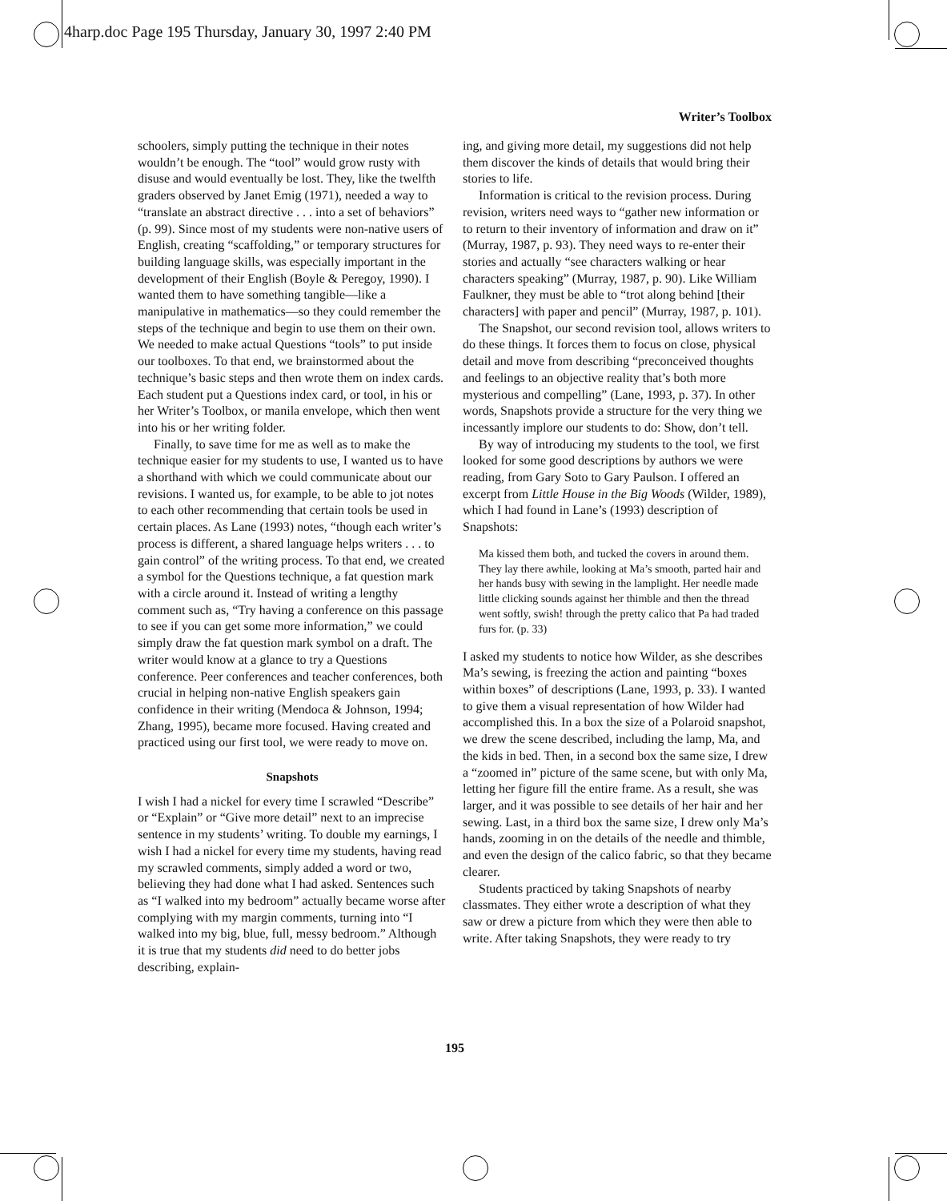4harp.doc Page 195 Thursday, January 30, 1997 2:40 PM
Writer’s Toolbox
schoolers, simply putting the technique in their notes wouldn’t be enough. The “tool” would grow rusty with disuse and would eventually be lost. They, like the twelfth graders observed by Janet Emig (1971), needed a way to “translate an abstract directive . . . into a set of behaviors” (p. 99). Since most of my students were non-native users of English, creating “scaffolding,” or temporary structures for building language skills, was especially important in the development of their English (Boyle & Peregoy, 1990). I wanted them to have something tangible—like a manipulative in mathematics—so they could remember the steps of the technique and begin to use them on their own. We needed to make actual Questions “tools” to put inside our toolboxes. To that end, we brainstormed about the technique’s basic steps and then wrote them on index cards. Each student put a Questions index card, or tool, in his or her Writer’s Toolbox, or manila envelope, which then went into his or her writing folder.
Finally, to save time for me as well as to make the technique easier for my students to use, I wanted us to have a shorthand with which we could communicate about our revisions. I wanted us, for example, to be able to jot notes to each other recommending that certain tools be used in certain places. As Lane (1993) notes, “though each writer’s process is different, a shared language helps writers . . . to gain control” of the writing process. To that end, we created a symbol for the Questions technique, a fat question mark with a circle around it. Instead of writing a lengthy comment such as, “Try having a conference on this passage to see if you can get some more information,” we could simply draw the fat question mark symbol on a draft. The writer would know at a glance to try a Questions conference. Peer conferences and teacher conferences, both crucial in helping non-native English speakers gain confidence in their writing (Mendoca & Johnson, 1994; Zhang, 1995), became more focused. Having created and practiced using our first tool, we were ready to move on.
Snapshots
I wish I had a nickel for every time I scrawled “Describe” or “Explain” or “Give more detail” next to an imprecise sentence in my students’ writing. To double my earnings, I wish I had a nickel for every time my students, having read my scrawled comments, simply added a word or two, believing they had done what I had asked. Sentences such as “I walked into my bedroom” actually became worse after complying with my margin comments, turning into “I walked into my big, blue, full, messy bedroom.” Although it is true that my students did need to do better jobs describing, explain-
ing, and giving more detail, my suggestions did not help them discover the kinds of details that would bring their stories to life.
Information is critical to the revision process. During revision, writers need ways to “gather new information or to return to their inventory of information and draw on it” (Murray, 1987, p. 93). They need ways to re-enter their stories and actually “see characters walking or hear characters speaking” (Murray, 1987, p. 90). Like William Faulkner, they must be able to “trot along behind [their characters] with paper and pencil” (Murray, 1987, p. 101).
The Snapshot, our second revision tool, allows writers to do these things. It forces them to focus on close, physical detail and move from describing “preconceived thoughts and feelings to an objective reality that’s both more mysterious and compelling” (Lane, 1993, p. 37). In other words, Snapshots provide a structure for the very thing we incessantly implore our students to do: Show, don’t tell.
By way of introducing my students to the tool, we first looked for some good descriptions by authors we were reading, from Gary Soto to Gary Paulson. I offered an excerpt from Little House in the Big Woods (Wilder, 1989), which I had found in Lane’s (1993) description of Snapshots:
Ma kissed them both, and tucked the covers in around them. They lay there awhile, looking at Ma’s smooth, parted hair and her hands busy with sewing in the lamplight. Her needle made little clicking sounds against her thimble and then the thread went softly, swish! through the pretty calico that Pa had traded furs for. (p. 33)
I asked my students to notice how Wilder, as she describes Ma’s sewing, is freezing the action and painting “boxes within boxes” of descriptions (Lane, 1993, p. 33). I wanted to give them a visual representation of how Wilder had accomplished this. In a box the size of a Polaroid snapshot, we drew the scene described, including the lamp, Ma, and the kids in bed. Then, in a second box the same size, I drew a “zoomed in” picture of the same scene, but with only Ma, letting her figure fill the entire frame. As a result, she was larger, and it was possible to see details of her hair and her sewing. Last, in a third box the same size, I drew only Ma’s hands, zooming in on the details of the needle and thimble, and even the design of the calico fabric, so that they became clearer.
Students practiced by taking Snapshots of nearby classmates. They either wrote a description of what they saw or drew a picture from which they were then able to write. After taking Snapshots, they were ready to try
195